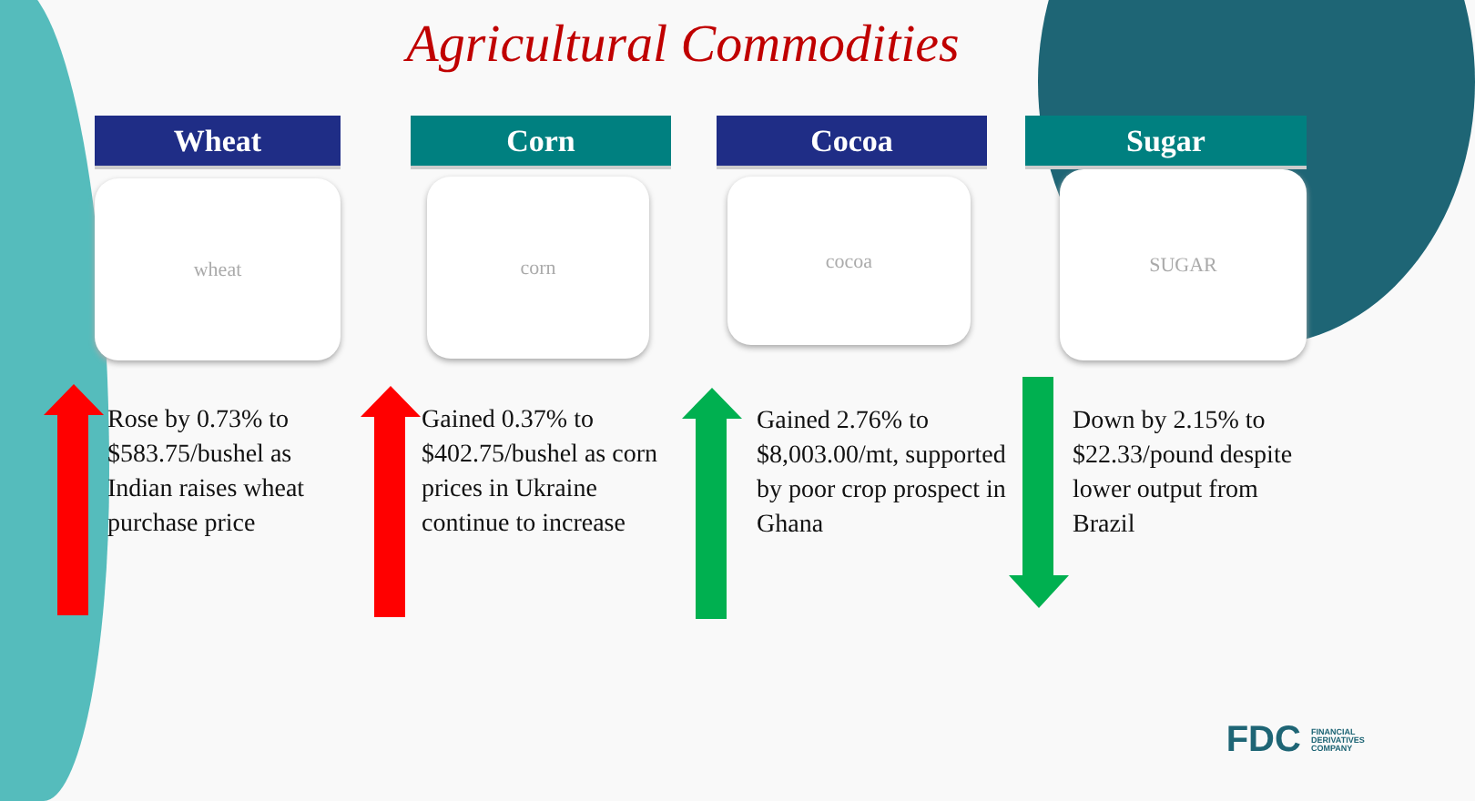Agricultural Commodities
Wheat
wheat
Corn
corn
Cocoa
cocoa
Sugar
SUGAR
Rose by 0.73% to $583.75/bushel as Indian raises wheat purchase price
Gained 0.37% to $402.75/bushel as corn prices in Ukraine continue to increase
Gained 2.76% to $8,003.00/mt, supported by poor crop prospect in Ghana
Down by 2.15% to $22.33/pound despite lower output from Brazil
FDC FINANCIAL DERIVATIVES COMPANY